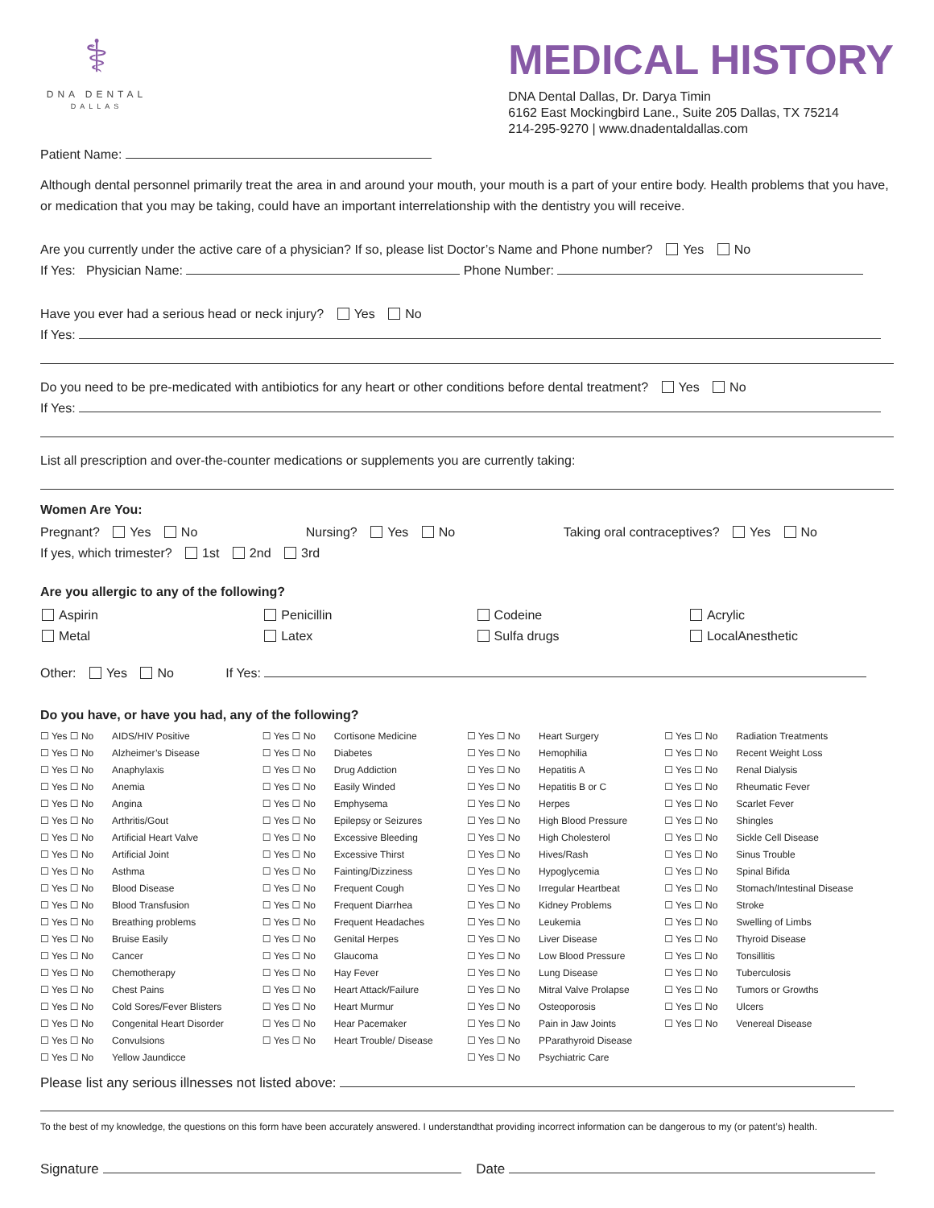⚕
DNA DENTAL
DALLAS
MEDICAL HISTORY
DNA Dental Dallas, Dr. Darya Timin
6162 East Mockingbird Lane., Suite 205 Dallas, TX 75214
214-295-9270 | www.dnadentaldallas.com
Patient Name:
Although dental personnel primarily treat the area in and around your mouth, your mouth is a part of your entire body. Health problems that you have, or medication that you may be taking, could have an important interrelationship with the dentistry you will receive.
Are you currently under the active care of a physician? If so, please list Doctor’s Name and Phone number? Yes No
If Yes: Physician Name: Phone Number:
Have you ever had a serious head or neck injury? Yes No
If Yes:
Do you need to be pre-medicated with antibiotics for any heart or other conditions before dental treatment? Yes No
If Yes:
List all prescription and over-the-counter medications or supplements you are currently taking:
Women Are You:
Pregnant? Yes No Nursing? Yes No Taking oral contraceptives? Yes No
If yes, which trimester? 1st 2nd 3rd
Are you allergic to any of the following?
| Aspirin | Penicillin | Codeine | Acrylic |
| Metal | Latex | Sulfa drugs | LocalAnesthetic |
Other: Yes No If Yes:
Do you have, or have you had, any of the following?
| ☐ Yes ☐ No | AIDS/HIV Positive | ☐ Yes ☐ No | Cortisone Medicine | ☐ Yes ☐ No | Heart Surgery | ☐ Yes ☐ No | Radiation Treatments |
| ☐ Yes ☐ No | Alzheimer’s Disease | ☐ Yes ☐ No | Diabetes | ☐ Yes ☐ No | Hemophilia | ☐ Yes ☐ No | Recent Weight Loss |
| ☐ Yes ☐ No | Anaphylaxis | ☐ Yes ☐ No | Drug Addiction | ☐ Yes ☐ No | Hepatitis A | ☐ Yes ☐ No | Renal Dialysis |
| ☐ Yes ☐ No | Anemia | ☐ Yes ☐ No | Easily Winded | ☐ Yes ☐ No | Hepatitis B or C | ☐ Yes ☐ No | Rheumatic Fever |
| ☐ Yes ☐ No | Angina | ☐ Yes ☐ No | Emphysema | ☐ Yes ☐ No | Herpes | ☐ Yes ☐ No | Scarlet Fever |
| ☐ Yes ☐ No | Arthritis/Gout | ☐ Yes ☐ No | Epilepsy or Seizures | ☐ Yes ☐ No | High Blood Pressure | ☐ Yes ☐ No | Shingles |
| ☐ Yes ☐ No | Artificial Heart Valve | ☐ Yes ☐ No | Excessive Bleeding | ☐ Yes ☐ No | High Cholesterol | ☐ Yes ☐ No | Sickle Cell Disease |
| ☐ Yes ☐ No | Artificial Joint | ☐ Yes ☐ No | Excessive Thirst | ☐ Yes ☐ No | Hives/Rash | ☐ Yes ☐ No | Sinus Trouble |
| ☐ Yes ☐ No | Asthma | ☐ Yes ☐ No | Fainting/Dizziness | ☐ Yes ☐ No | Hypoglycemia | ☐ Yes ☐ No | Spinal Bifida |
| ☐ Yes ☐ No | Blood Disease | ☐ Yes ☐ No | Frequent Cough | ☐ Yes ☐ No | Irregular Heartbeat | ☐ Yes ☐ No | Stomach/Intestinal Disease |
| ☐ Yes ☐ No | Blood Transfusion | ☐ Yes ☐ No | Frequent Diarrhea | ☐ Yes ☐ No | Kidney Problems | ☐ Yes ☐ No | Stroke |
| ☐ Yes ☐ No | Breathing problems | ☐ Yes ☐ No | Frequent Headaches | ☐ Yes ☐ No | Leukemia | ☐ Yes ☐ No | Swelling of Limbs |
| ☐ Yes ☐ No | Bruise Easily | ☐ Yes ☐ No | Genital Herpes | ☐ Yes ☐ No | Liver Disease | ☐ Yes ☐ No | Thyroid Disease |
| ☐ Yes ☐ No | Cancer | ☐ Yes ☐ No | Glaucoma | ☐ Yes ☐ No | Low Blood Pressure | ☐ Yes ☐ No | Tonsillitis |
| ☐ Yes ☐ No | Chemotherapy | ☐ Yes ☐ No | Hay Fever | ☐ Yes ☐ No | Lung Disease | ☐ Yes ☐ No | Tuberculosis |
| ☐ Yes ☐ No | Chest Pains | ☐ Yes ☐ No | Heart Attack/Failure | ☐ Yes ☐ No | Mitral Valve Prolapse | ☐ Yes ☐ No | Tumors or Growths |
| ☐ Yes ☐ No | Cold Sores/Fever Blisters | ☐ Yes ☐ No | Heart Murmur | ☐ Yes ☐ No | Osteoporosis | ☐ Yes ☐ No | Ulcers |
| ☐ Yes ☐ No | Congenital Heart Disorder | ☐ Yes ☐ No | Hear Pacemaker | ☐ Yes ☐ No | Pain in Jaw Joints | ☐ Yes ☐ No | Venereal Disease |
| ☐ Yes ☐ No | Convulsions | ☐ Yes ☐ No | Heart Trouble/ Disease | ☐ Yes ☐ No | PParathyroid Disease | | |
| ☐ Yes ☐ No | Yellow Jaundicce | | | ☐ Yes ☐ No | Psychiatric Care | | |
Please list any serious illnesses not listed above:
To the best of my knowledge, the questions on this form have been accurately answered. I understandthat providing incorrect information can be dangerous to my (or patent’s) health.
Signature Date